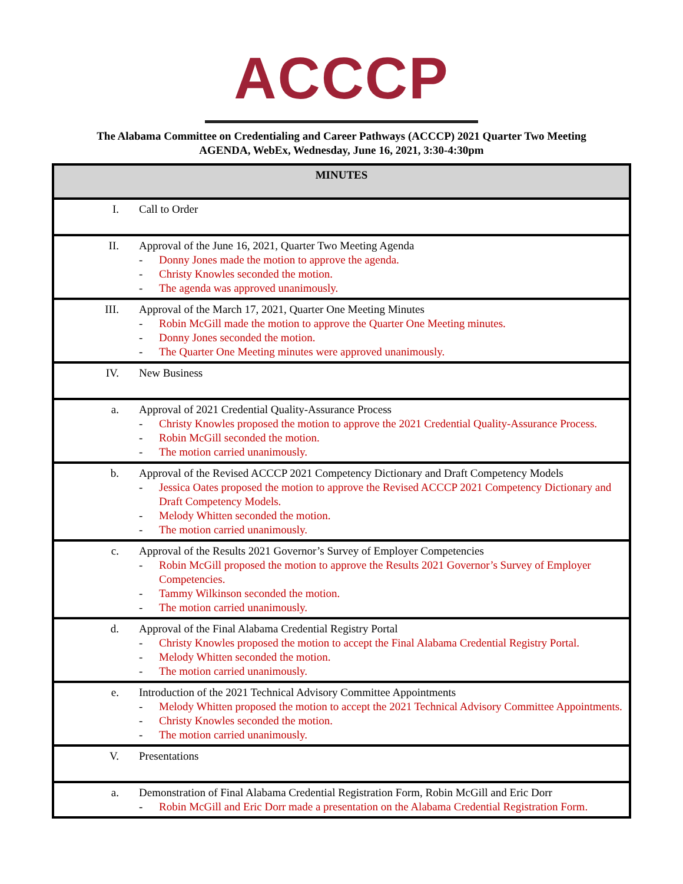ACCCP
The Alabama Committee on Credentialing and Career Pathways (ACCCP) 2021 Quarter Two Meeting
AGENDA, WebEx, Wednesday, June 16, 2021, 3:30-4:30pm
| MINUTES | |
| --- | --- |
| I. | Call to Order |
| II. | Approval of the June 16, 2021, Quarter Two Meeting Agenda - Donny Jones made the motion to approve the agenda. - Christy Knowles seconded the motion. - The agenda was approved unanimously. |
| III. | Approval of the March 17, 2021, Quarter One Meeting Minutes - Robin McGill made the motion to approve the Quarter One Meeting minutes. - Donny Jones seconded the motion. - The Quarter One Meeting minutes were approved unanimously. |
| IV. | New Business |
| a. | Approval of 2021 Credential Quality-Assurance Process - Christy Knowles proposed the motion to approve the 2021 Credential Quality-Assurance Process. - Robin McGill seconded the motion. - The motion carried unanimously. |
| b. | Approval of the Revised ACCCP 2021 Competency Dictionary and Draft Competency Models - Jessica Oates proposed the motion to approve the Revised ACCCP 2021 Competency Dictionary and Draft Competency Models. - Melody Whitten seconded the motion. - The motion carried unanimously. |
| c. | Approval of the Results 2021 Governor’s Survey of Employer Competencies - Robin McGill proposed the motion to approve the Results 2021 Governor’s Survey of Employer Competencies. - Tammy Wilkinson seconded the motion. - The motion carried unanimously. |
| d. | Approval of the Final Alabama Credential Registry Portal - Christy Knowles proposed the motion to accept the Final Alabama Credential Registry Portal. - Melody Whitten seconded the motion. - The motion carried unanimously. |
| e. | Introduction of the 2021 Technical Advisory Committee Appointments - Melody Whitten proposed the motion to accept the 2021 Technical Advisory Committee Appointments. - Christy Knowles seconded the motion. - The motion carried unanimously. |
| V. | Presentations |
| a. | Demonstration of Final Alabama Credential Registration Form, Robin McGill and Eric Dorr - Robin McGill and Eric Dorr made a presentation on the Alabama Credential Registration Form. |